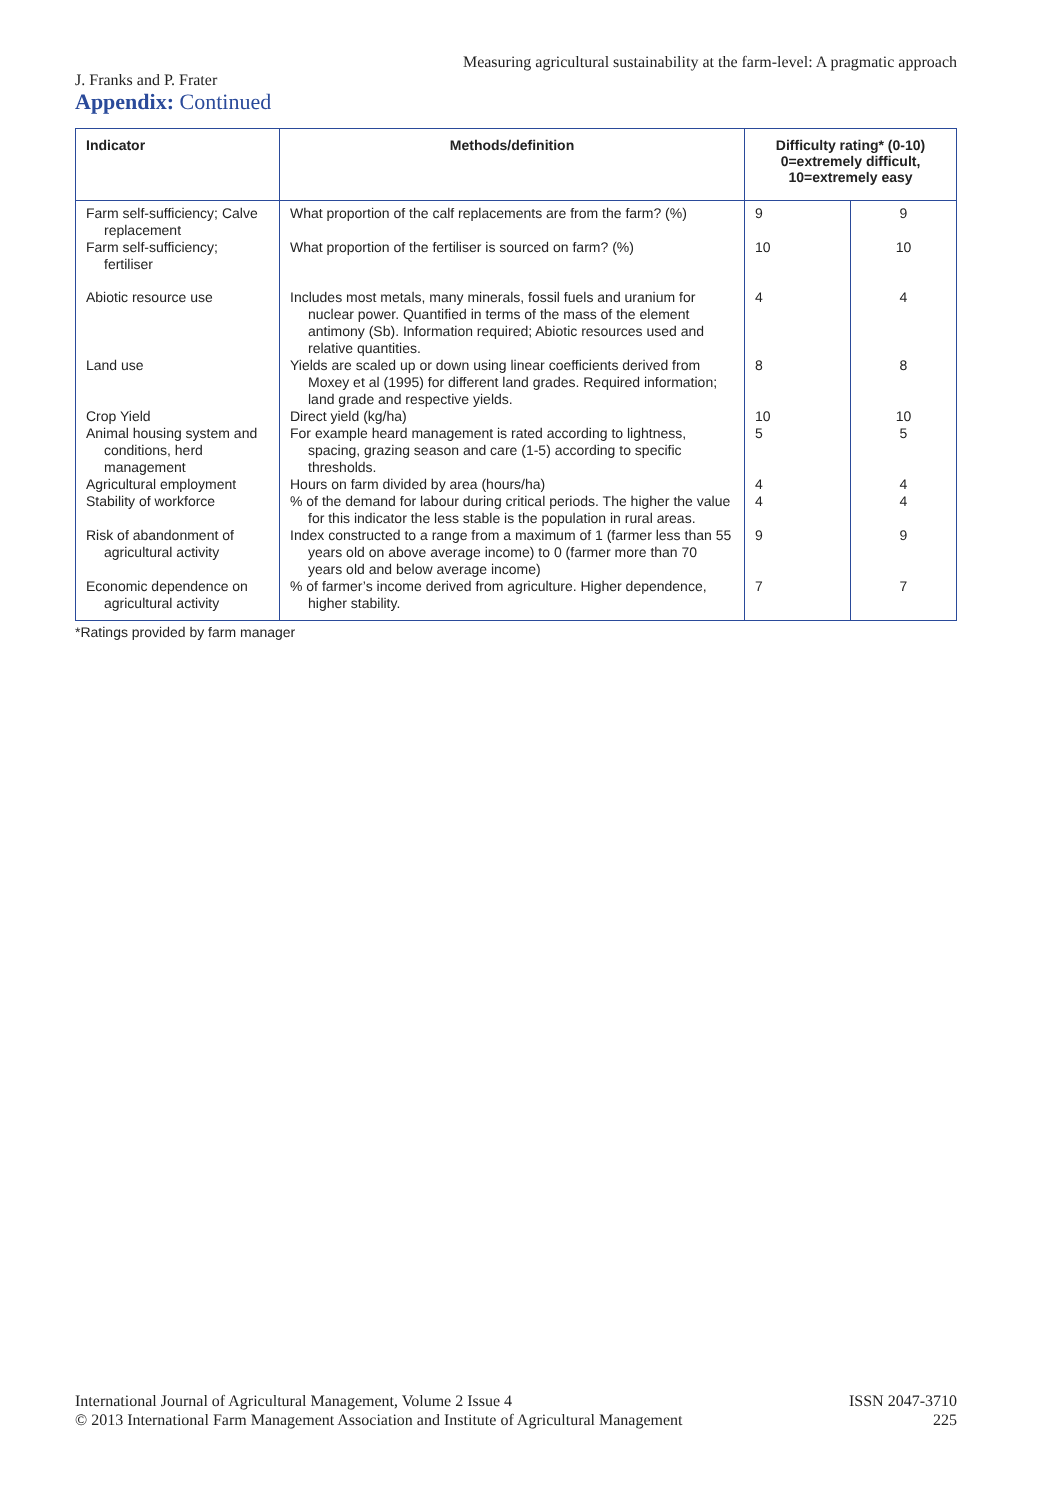Measuring agricultural sustainability at the farm-level: A pragmatic approach
J. Franks and P. Frater
Appendix: Continued
| Indicator | Methods/definition | Difficulty rating* (0-10) 0=extremely difficult, 10=extremely easy | |
| --- | --- | --- | --- |
| Farm self-sufficiency; Calve replacement | What proportion of the calf replacements are from the farm? (%) | 9 | 9 |
| Farm self-sufficiency; fertiliser | What proportion of the fertiliser is sourced on farm? (%) | 10 | 10 |
| Abiotic resource use | Includes most metals, many minerals, fossil fuels and uranium for nuclear power. Quantified in terms of the mass of the element antimony (Sb). Information required; Abiotic resources used and relative quantities. | 4 | 4 |
| Land use | Yields are scaled up or down using linear coefficients derived from Moxey et al (1995) for different land grades. Required information; land grade and respective yields. | 8 | 8 |
| Crop Yield | Direct yield (kg/ha) | 10 | 10 |
| Animal housing system and conditions, herd management | For example heard management is rated according to lightness, spacing, grazing season and care (1-5) according to specific thresholds. | 5 | 5 |
| Agricultural employment | Hours on farm divided by area (hours/ha) | 4 | 4 |
| Stability of workforce | % of the demand for labour during critical periods. The higher the value for this indicator the less stable is the population in rural areas. | 4 | 4 |
| Risk of abandonment of agricultural activity | Index constructed to a range from a maximum of 1 (farmer less than 55 years old on above average income) to 0 (farmer more than 70 years old and below average income) | 9 | 9 |
| Economic dependence on agricultural activity | % of farmer’s income derived from agriculture. Higher dependence, higher stability. | 7 | 7 |
*Ratings provided by farm manager
ISSN 2047-3710
225
International Journal of Agricultural Management, Volume 2 Issue 4
© 2013 International Farm Management Association and Institute of Agricultural Management